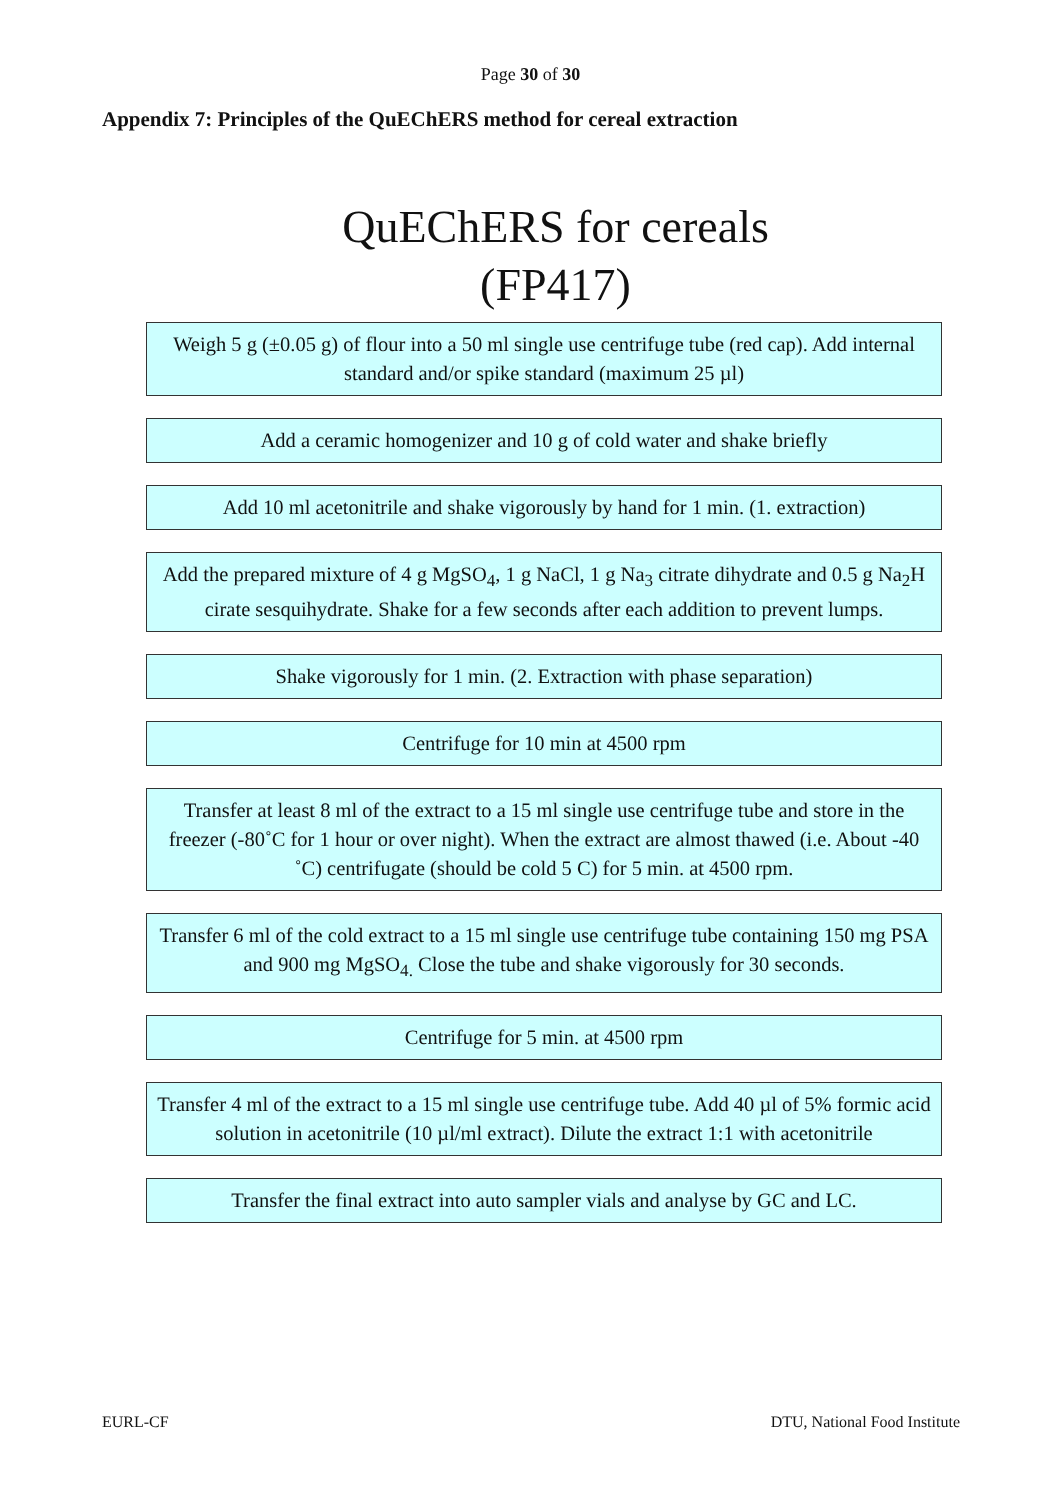Page 30 of 30
Appendix 7: Principles of the QuEChERS method for cereal extraction
QuEChERS for cereals
(FP417)
Weigh 5 g (±0.05 g) of flour into a 50 ml single use centrifuge tube (red cap). Add internal standard and/or spike standard (maximum 25 µl)
Add a ceramic homogenizer and 10 g of cold water and shake briefly
Add 10 ml acetonitrile and shake vigorously by hand for 1 min. (1. extraction)
Add the prepared mixture of 4 g MgSO<sub>4</sub>, 1 g NaCl, 1 g Na<sub>3</sub> citrate dihydrate and 0.5 g Na<sub>2</sub>H cirate sesquihydrate. Shake for a few seconds after each addition to prevent lumps.
Shake vigorously for 1 min. (2. Extraction with phase separation)
Centrifuge for 10 min at 4500 rpm
Transfer at least 8 ml of the extract to a 15 ml single use centrifuge tube and store in the freezer (-80˚C for 1 hour or over night). When the extract are almost thawed (i.e. About -40 ˚C) centrifugate (should be cold 5 C) for 5 min. at 4500 rpm.
Transfer 6 ml of the cold extract to a 15 ml single use centrifuge tube containing 150 mg PSA and 900 mg MgSO<sub>4.</sub> Close the tube and shake vigorously for 30 seconds.
Centrifuge for 5 min. at 4500 rpm
Transfer 4 ml of the extract to a 15 ml single use centrifuge tube. Add 40 µl of 5% formic acid solution in acetonitrile (10 µl/ml extract). Dilute the extract 1:1 with acetonitrile
Transfer the final extract into auto sampler vials and analyse by GC and LC.
EURL-CF DTU, National Food Institute